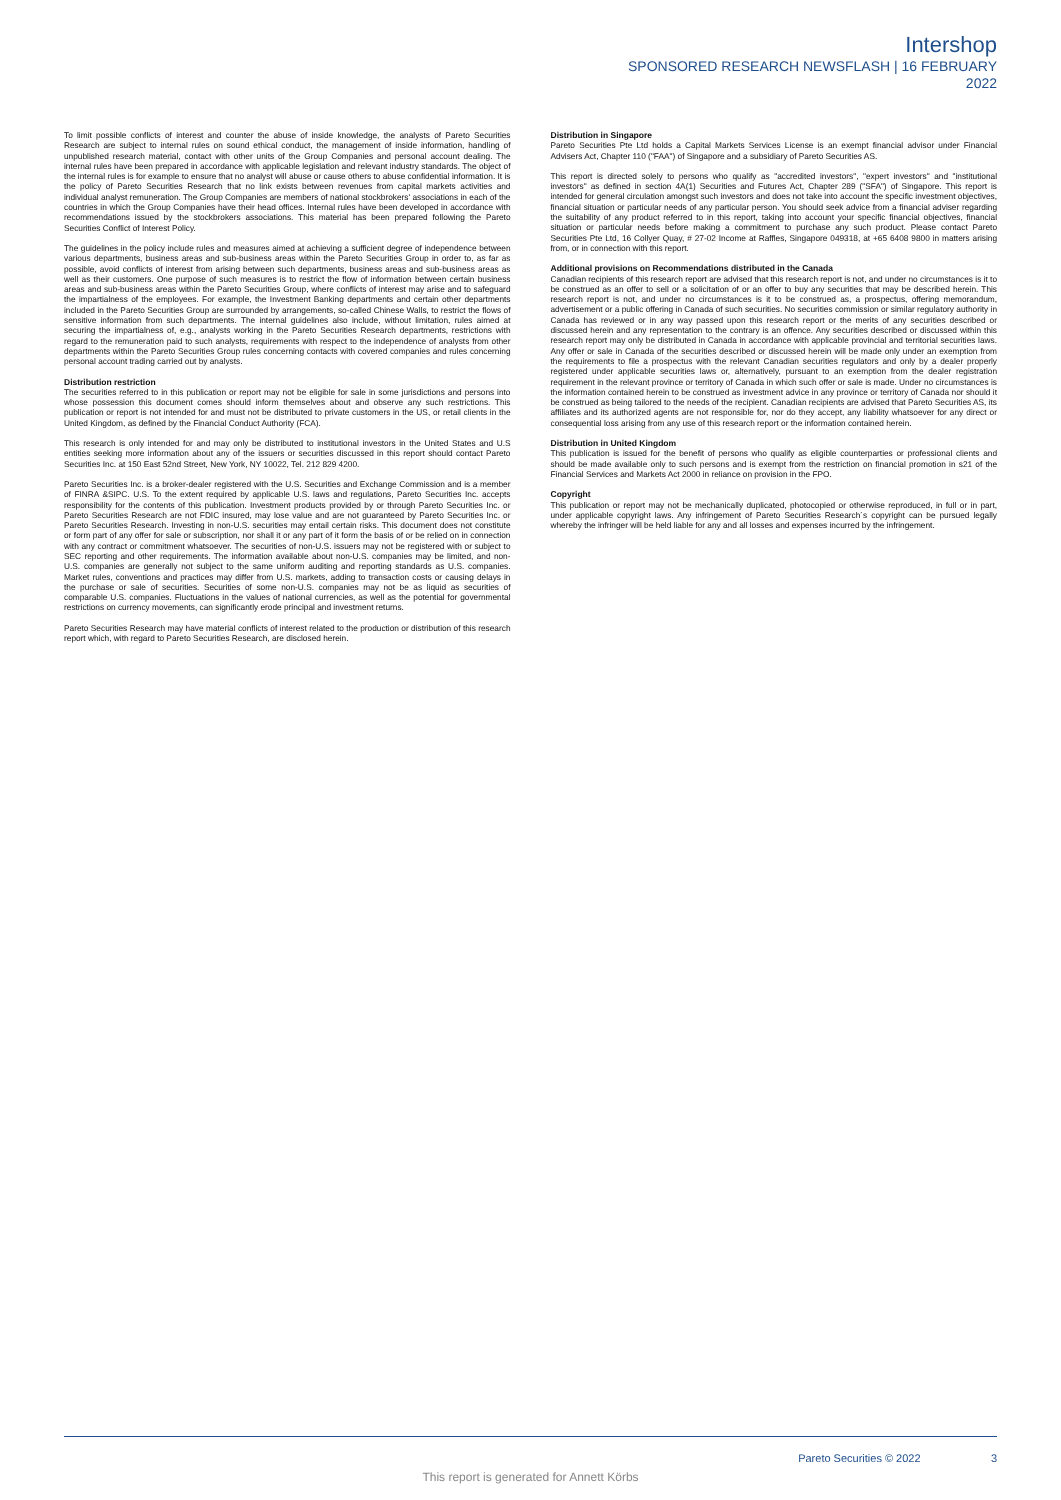Intershop
SPONSORED RESEARCH NEWSFLASH | 16 FEBRUARY 2022
To limit possible conflicts of interest and counter the abuse of inside knowledge, the analysts of Pareto Securities Research are subject to internal rules on sound ethical conduct, the management of inside information, handling of unpublished research material, contact with other units of the Group Companies and personal account dealing. The internal rules have been prepared in accordance with applicable legislation and relevant industry standards. The object of the internal rules is for example to ensure that no analyst will abuse or cause others to abuse confidential information. It is the policy of Pareto Securities Research that no link exists between revenues from capital markets activities and individual analyst remuneration. The Group Companies are members of national stockbrokers' associations in each of the countries in which the Group Companies have their head offices. Internal rules have been developed in accordance with recommendations issued by the stockbrokers associations. This material has been prepared following the Pareto Securities Conflict of Interest Policy.
The guidelines in the policy include rules and measures aimed at achieving a sufficient degree of independence between various departments, business areas and sub-business areas within the Pareto Securities Group in order to, as far as possible, avoid conflicts of interest from arising between such departments, business areas and sub-business areas as well as their customers. One purpose of such measures is to restrict the flow of information between certain business areas and sub-business areas within the Pareto Securities Group, where conflicts of interest may arise and to safeguard the impartialness of the employees. For example, the Investment Banking departments and certain other departments included in the Pareto Securities Group are surrounded by arrangements, so-called Chinese Walls, to restrict the flows of sensitive information from such departments. The internal guidelines also include, without limitation, rules aimed at securing the impartialness of, e.g., analysts working in the Pareto Securities Research departments, restrictions with regard to the remuneration paid to such analysts, requirements with respect to the independence of analysts from other departments within the Pareto Securities Group rules concerning contacts with covered companies and rules concerning personal account trading carried out by analysts.
Distribution restriction
The securities referred to in this publication or report may not be eligible for sale in some jurisdictions and persons into whose possession this document comes should inform themselves about and observe any such restrictions. This publication or report is not intended for and must not be distributed to private customers in the US, or retail clients in the United Kingdom, as defined by the Financial Conduct Authority (FCA).
This research is only intended for and may only be distributed to institutional investors in the United States and U.S entities seeking more information about any of the issuers or securities discussed in this report should contact Pareto Securities Inc. at 150 East 52nd Street, New York, NY 10022, Tel. 212 829 4200.
Pareto Securities Inc. is a broker-dealer registered with the U.S. Securities and Exchange Commission and is a member of FINRA &SIPC. U.S. To the extent required by applicable U.S. laws and regulations, Pareto Securities Inc. accepts responsibility for the contents of this publication. Investment products provided by or through Pareto Securities Inc. or Pareto Securities Research are not FDIC insured, may lose value and are not guaranteed by Pareto Securities Inc. or Pareto Securities Research. Investing in non-U.S. securities may entail certain risks. This document does not constitute or form part of any offer for sale or subscription, nor shall it or any part of it form the basis of or be relied on in connection with any contract or commitment whatsoever. The securities of non-U.S. issuers may not be registered with or subject to SEC reporting and other requirements. The information available about non-U.S. companies may be limited, and non-U.S. companies are generally not subject to the same uniform auditing and reporting standards as U.S. companies. Market rules, conventions and practices may differ from U.S. markets, adding to transaction costs or causing delays in the purchase or sale of securities. Securities of some non-U.S. companies may not be as liquid as securities of comparable U.S. companies. Fluctuations in the values of national currencies, as well as the potential for governmental restrictions on currency movements, can significantly erode principal and investment returns.
Pareto Securities Research may have material conflicts of interest related to the production or distribution of this research report which, with regard to Pareto Securities Research, are disclosed herein.
Distribution in Singapore
Pareto Securities Pte Ltd holds a Capital Markets Services License is an exempt financial advisor under Financial Advisers Act, Chapter 110 ("FAA") of Singapore and a subsidiary of Pareto Securities AS.
This report is directed solely to persons who qualify as "accredited investors", "expert investors" and "institutional investors" as defined in section 4A(1) Securities and Futures Act, Chapter 289 ("SFA") of Singapore. This report is intended for general circulation amongst such investors and does not take into account the specific investment objectives, financial situation or particular needs of any particular person. You should seek advice from a financial adviser regarding the suitability of any product referred to in this report, taking into account your specific financial objectives, financial situation or particular needs before making a commitment to purchase any such product. Please contact Pareto Securities Pte Ltd, 16 Collyer Quay, # 27-02 Income at Raffles, Singapore 049318, at +65 6408 9800 in matters arising from, or in connection with this report.
Additional provisions on Recommendations distributed in the Canada
Canadian recipients of this research report are advised that this research report is not, and under no circumstances is it to be construed as an offer to sell or a solicitation of or an offer to buy any securities that may be described herein. This research report is not, and under no circumstances is it to be construed as, a prospectus, offering memorandum, advertisement or a public offering in Canada of such securities. No securities commission or similar regulatory authority in Canada has reviewed or in any way passed upon this research report or the merits of any securities described or discussed herein and any representation to the contrary is an offence. Any securities described or discussed within this research report may only be distributed in Canada in accordance with applicable provincial and territorial securities laws. Any offer or sale in Canada of the securities described or discussed herein will be made only under an exemption from the requirements to file a prospectus with the relevant Canadian securities regulators and only by a dealer properly registered under applicable securities laws or, alternatively, pursuant to an exemption from the dealer registration requirement in the relevant province or territory of Canada in which such offer or sale is made. Under no circumstances is the information contained herein to be construed as investment advice in any province or territory of Canada nor should it be construed as being tailored to the needs of the recipient. Canadian recipients are advised that Pareto Securities AS, its affiliates and its authorized agents are not responsible for, nor do they accept, any liability whatsoever for any direct or consequential loss arising from any use of this research report or the information contained herein.
Distribution in United Kingdom
This publication is issued for the benefit of persons who qualify as eligible counterparties or professional clients and should be made available only to such persons and is exempt from the restriction on financial promotion in s21 of the Financial Services and Markets Act 2000 in reliance on provision in the FPO.
Copyright
This publication or report may not be mechanically duplicated, photocopied or otherwise reproduced, in full or in part, under applicable copyright laws. Any infringement of Pareto Securities Research´s copyright can be pursued legally whereby the infringer will be held liable for any and all losses and expenses incurred by the infringement.
Pareto Securities © 2022 3
This report is generated for Annett Körbs